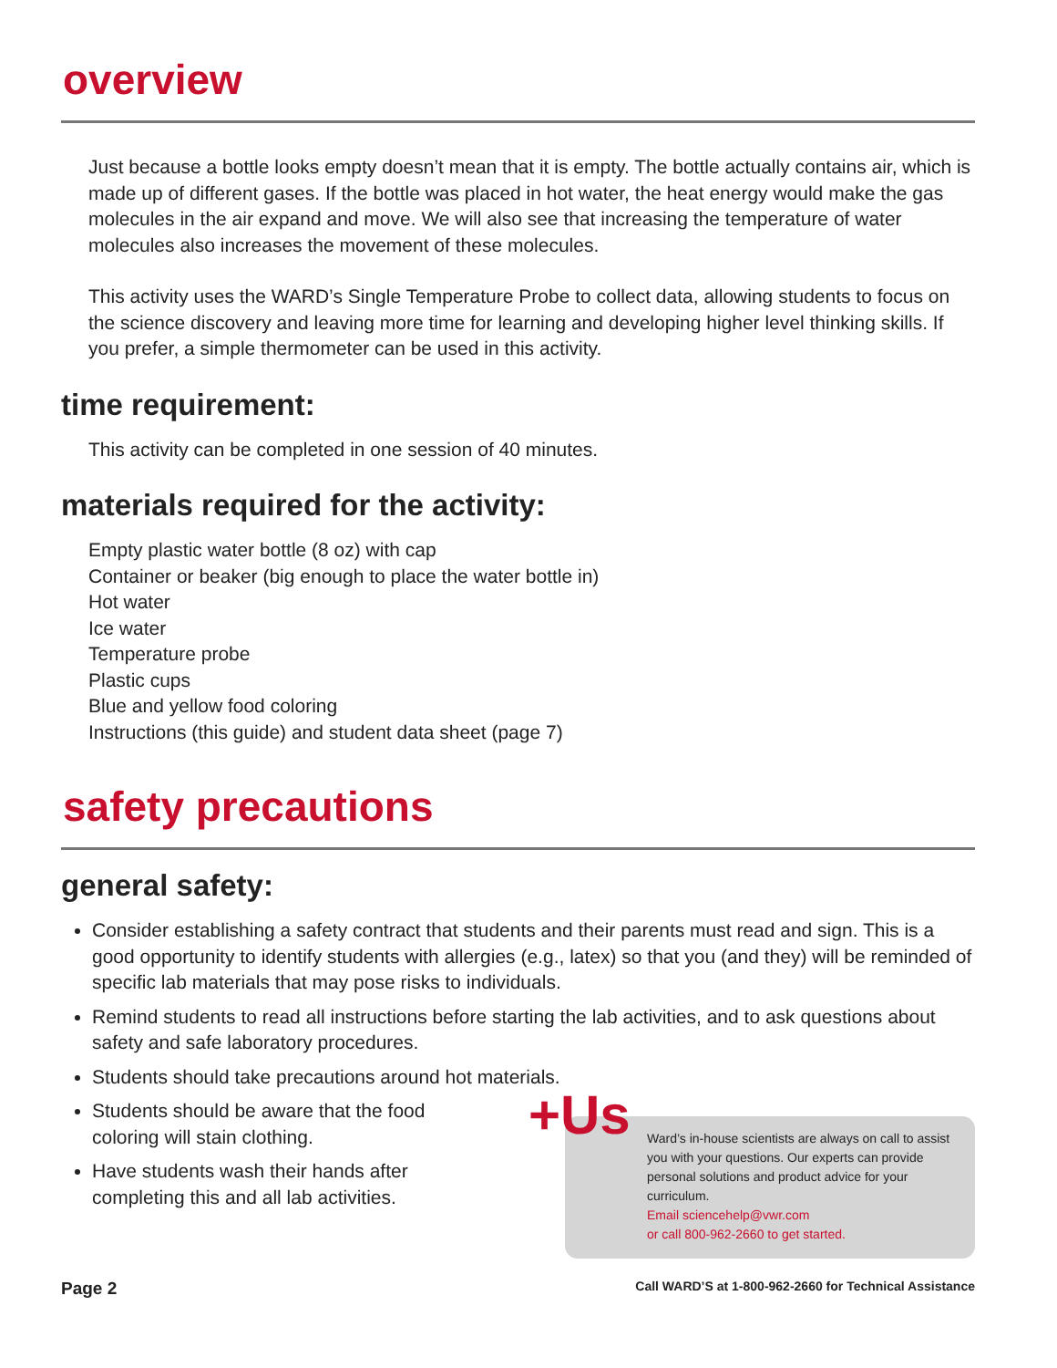overview
Just because a bottle looks empty doesn’t mean that it is empty. The bottle actually contains air, which is made up of different gases. If the bottle was placed in hot water, the heat energy would make the gas molecules in the air expand and move. We will also see that increasing the temperature of water molecules also increases the movement of these molecules.
This activity uses the WARD’s Single Temperature Probe to collect data, allowing students to focus on the science discovery and leaving more time for learning and developing higher level thinking skills. If you prefer, a simple thermometer can be used in this activity.
time requirement:
This activity can be completed in one session of 40 minutes.
materials required for the activity:
Empty plastic water bottle (8 oz) with cap
Container or beaker (big enough to place the water bottle in)
Hot water
Ice water
Temperature probe
Plastic cups
Blue and yellow food coloring
Instructions (this guide) and student data sheet (page 7)
safety precautions
general safety:
Consider establishing a safety contract that students and their parents must read and sign. This is a good opportunity to identify students with allergies (e.g., latex) so that you (and they) will be reminded of specific lab materials that may pose risks to individuals.
Remind students to read all instructions before starting the lab activities, and to ask questions about safety and safe laboratory procedures.
Students should take precautions around hot materials.
Students should be aware that the food coloring will stain clothing.
Have students wash their hands after completing this and all lab activities.
+Us Ward’s in-house scientists are always on call to assist you with your questions. Our experts can provide personal solutions and product advice for your curriculum.
Email sciencehelp@vwr.com
or call 800-962-2660 to get started.
Page 2 Call WARD’S at 1-800-962-2660 for Technical Assistance